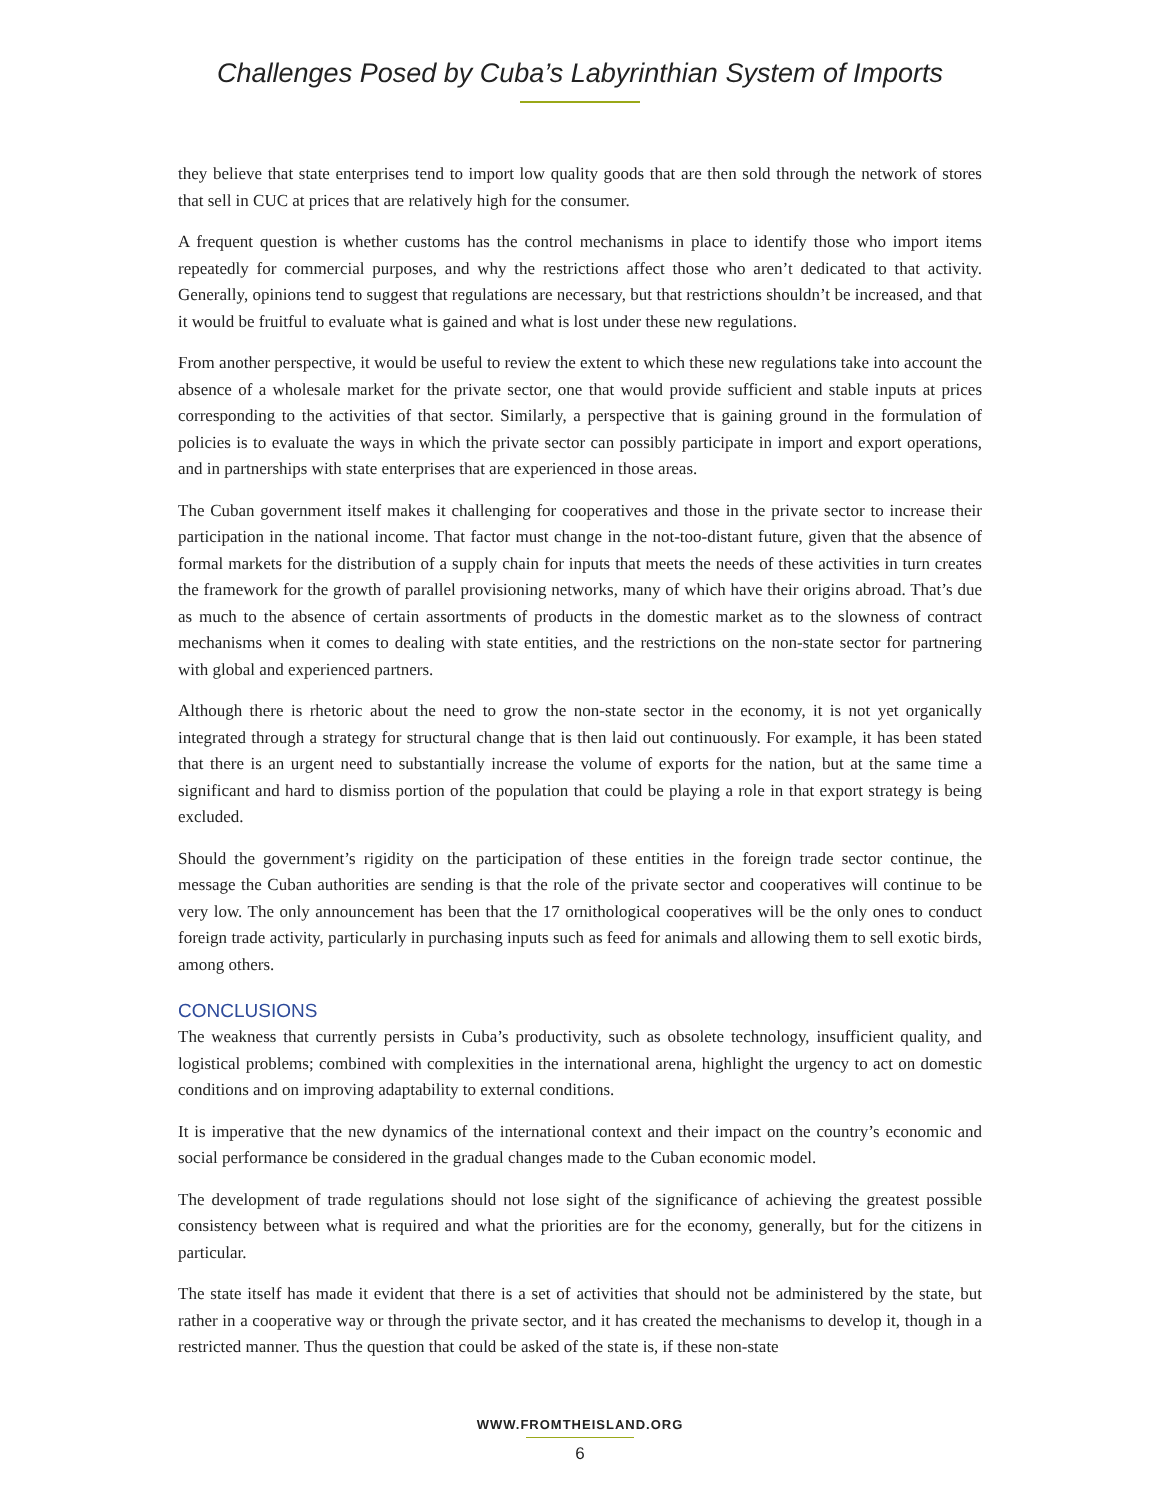Challenges Posed by Cuba’s Labyrinthian System of Imports
they believe that state enterprises tend to import low quality goods that are then sold through the network of stores that sell in CUC at prices that are relatively high for the consumer.
A frequent question is whether customs has the control mechanisms in place to identify those who import items repeatedly for commercial purposes, and why the restrictions affect those who aren’t dedicated to that activity. Generally, opinions tend to suggest that regulations are necessary, but that restrictions shouldn’t be increased, and that it would be fruitful to evaluate what is gained and what is lost under these new regulations.
From another perspective, it would be useful to review the extent to which these new regulations take into account the absence of a wholesale market for the private sector, one that would provide sufficient and stable inputs at prices corresponding to the activities of that sector. Similarly, a perspective that is gaining ground in the formulation of policies is to evaluate the ways in which the private sector can possibly participate in import and export operations, and in partnerships with state enterprises that are experienced in those areas.
The Cuban government itself makes it challenging for cooperatives and those in the private sector to increase their participation in the national income. That factor must change in the not-too-distant future, given that the absence of formal markets for the distribution of a supply chain for inputs that meets the needs of these activities in turn creates the framework for the growth of parallel provisioning networks, many of which have their origins abroad. That’s due as much to the absence of certain assortments of products in the domestic market as to the slowness of contract mechanisms when it comes to dealing with state entities, and the restrictions on the non-state sector for partnering with global and experienced partners.
Although there is rhetoric about the need to grow the non-state sector in the economy, it is not yet organically integrated through a strategy for structural change that is then laid out continuously. For example, it has been stated that there is an urgent need to substantially increase the volume of exports for the nation, but at the same time a significant and hard to dismiss portion of the population that could be playing a role in that export strategy is being excluded.
Should the government’s rigidity on the participation of these entities in the foreign trade sector continue, the message the Cuban authorities are sending is that the role of the private sector and cooperatives will continue to be very low. The only announcement has been that the 17 ornithological cooperatives will be the only ones to conduct foreign trade activity, particularly in purchasing inputs such as feed for animals and allowing them to sell exotic birds, among others.
CONCLUSIONS
The weakness that currently persists in Cuba’s productivity, such as obsolete technology, insufficient quality, and logistical problems; combined with complexities in the international arena, highlight the urgency to act on domestic conditions and on improving adaptability to external conditions.
It is imperative that the new dynamics of the international context and their impact on the country’s economic and social performance be considered in the gradual changes made to the Cuban economic model.
The development of trade regulations should not lose sight of the significance of achieving the greatest possible consistency between what is required and what the priorities are for the economy, generally, but for the citizens in particular.
The state itself has made it evident that there is a set of activities that should not be administered by the state, but rather in a cooperative way or through the private sector, and it has created the mechanisms to develop it, though in a restricted manner. Thus the question that could be asked of the state is, if these non-state
WWW.FROMTHEISLAND.ORG
6